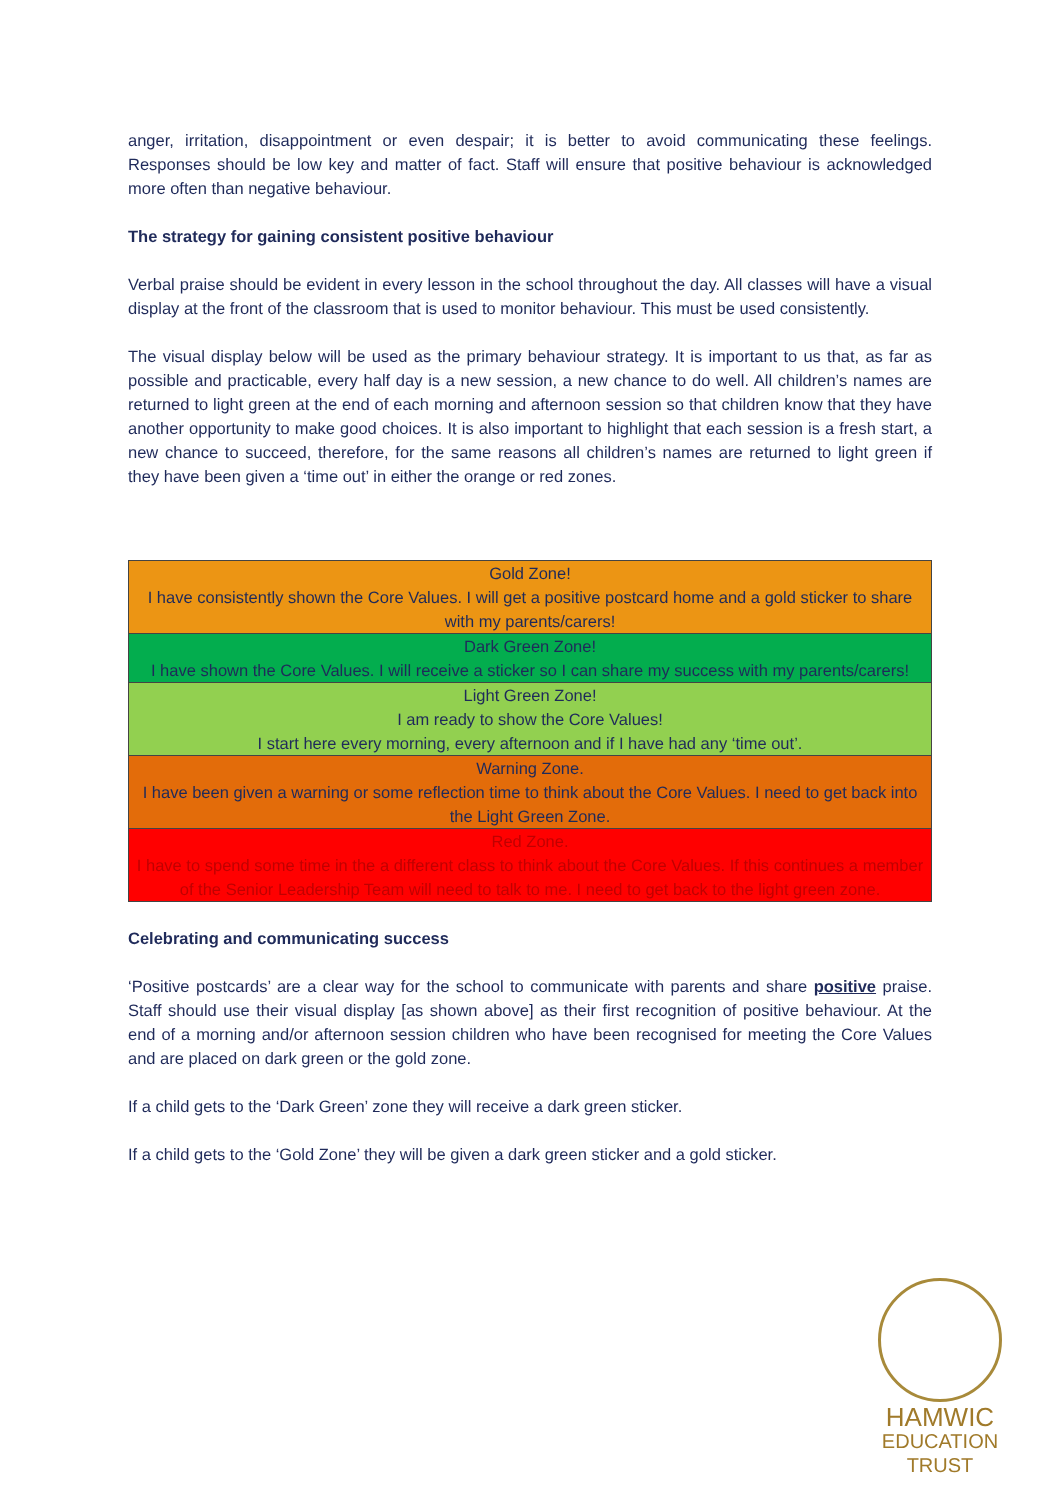anger, irritation, disappointment or even despair; it is better to avoid communicating these feelings. Responses should be low key and matter of fact. Staff will ensure that positive behaviour is acknowledged more often than negative behaviour.
The strategy for gaining consistent positive behaviour
Verbal praise should be evident in every lesson in the school throughout the day. All classes will have a visual display at the front of the classroom that is used to monitor behaviour. This must be used consistently.
The visual display below will be used as the primary behaviour strategy. It is important to us that, as far as possible and practicable, every half day is a new session, a new chance to do well. All children’s names are returned to light green at the end of each morning and afternoon session so that children know that they have another opportunity to make good choices. It is also important to highlight that each session is a fresh start, a new chance to succeed, therefore, for the same reasons all children’s names are returned to light green if they have been given a ‘time out’ in either the orange or red zones.
| Gold Zone! I have consistently shown the Core Values. I will get a positive postcard home and a gold sticker to share with my parents/carers! |
| Dark Green Zone! I have shown the Core Values. I will receive a sticker so I can share my success with my parents/carers! |
| Light Green Zone! I am ready to show the Core Values! I start here every morning, every afternoon and if I have had any ‘time out’. |
| Warning Zone. I have been given a warning or some reflection time to think about the Core Values. I need to get back into the Light Green Zone. |
| Red Zone. I have to spend some time in the a different class to think about the Core Values. If this continues a member of the Senior Leadership Team will need to talk to me. I need to get back to the light green zone. |
Celebrating and communicating success
‘Positive postcards’ are a clear way for the school to communicate with parents and share positive praise. Staff should use their visual display [as shown above] as their first recognition of positive behaviour. At the end of a morning and/or afternoon session children who have been recognised for meeting the Core Values and are placed on dark green or the gold zone.
If a child gets to the ‘Dark Green’ zone they will receive a dark green sticker.
If a child gets to the ‘Gold Zone’ they will be given a dark green sticker and a gold sticker.
HAMWIC
EDUCATION
TRUST